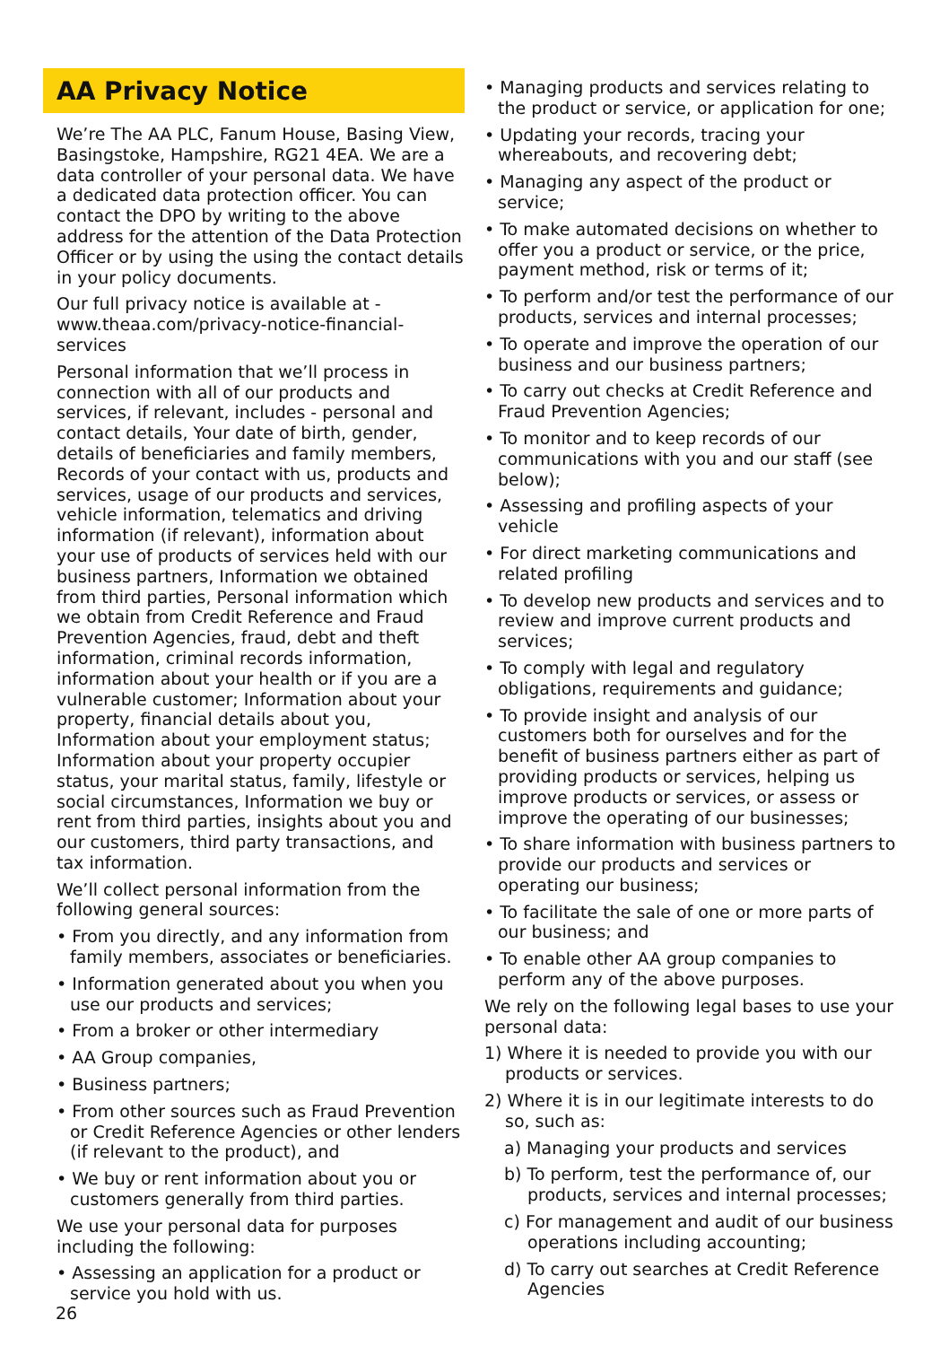AA Privacy Notice
We’re The AA PLC, Fanum House, Basing View, Basingstoke, Hampshire, RG21 4EA. We are a data controller of your personal data. We have a dedicated data protection officer. You can contact the DPO by writing to the above address for the attention of the Data Protection Officer or by using the using the contact details in your policy documents.
Our full privacy notice is available at - www.theaa.com/privacy-notice-financial-services
Personal information that we’ll process in connection with all of our products and services, if relevant, includes - personal and contact details, Your date of birth, gender, details of beneficiaries and family members, Records of your contact with us, products and services, usage of our products and services, vehicle information, telematics and driving information (if relevant), information about your use of products of services held with our business partners, Information we obtained from third parties, Personal information which we obtain from Credit Reference and Fraud Prevention Agencies, fraud, debt and theft information, criminal records information, information about your health or if you are a vulnerable customer; Information about your property, financial details about you, Information about your employment status; Information about your property occupier status, your marital status, family, lifestyle or social circumstances, Information we buy or rent from third parties, insights about you and our customers, third party transactions, and tax information.
We’ll collect personal information from the following general sources:
• From you directly, and any information from family members, associates or beneficiaries.
• Information generated about you when you use our products and services;
• From a broker or other intermediary
• AA Group companies,
• Business partners;
• From other sources such as Fraud Prevention or Credit Reference Agencies or other lenders (if relevant to the product), and
• We buy or rent information about you or customers generally from third parties.
We use your personal data for purposes including the following:
• Assessing an application for a product or service you hold with us.
• Managing products and services relating to the product or service, or application for one;
• Updating your records, tracing your whereabouts, and recovering debt;
• Managing any aspect of the product or service;
• To make automated decisions on whether to offer you a product or service, or the price, payment method, risk or terms of it;
• To perform and/or test the performance of our products, services and internal processes;
• To operate and improve the operation of our business and our business partners;
• To carry out checks at Credit Reference and Fraud Prevention Agencies;
• To monitor and to keep records of our communications with you and our staff (see below);
• Assessing and profiling aspects of your vehicle
• For direct marketing communications and related profiling
• To develop new products and services and to review and improve current products and services;
• To comply with legal and regulatory obligations, requirements and guidance;
• To provide insight and analysis of our customers both for ourselves and for the benefit of business partners either as part of providing products or services, helping us improve products or services, or assess or improve the operating of our businesses;
• To share information with business partners to provide our products and services or operating our business;
• To facilitate the sale of one or more parts of our business; and
• To enable other AA group companies to perform any of the above purposes.
We rely on the following legal bases to use your personal data:
1) Where it is needed to provide you with our products or services.
2) Where it is in our legitimate interests to do so, such as:
a) Managing your products and services
b) To perform, test the performance of, our products, services and internal processes;
c) For management and audit of our business operations including accounting;
d) To carry out searches at Credit Reference Agencies
26